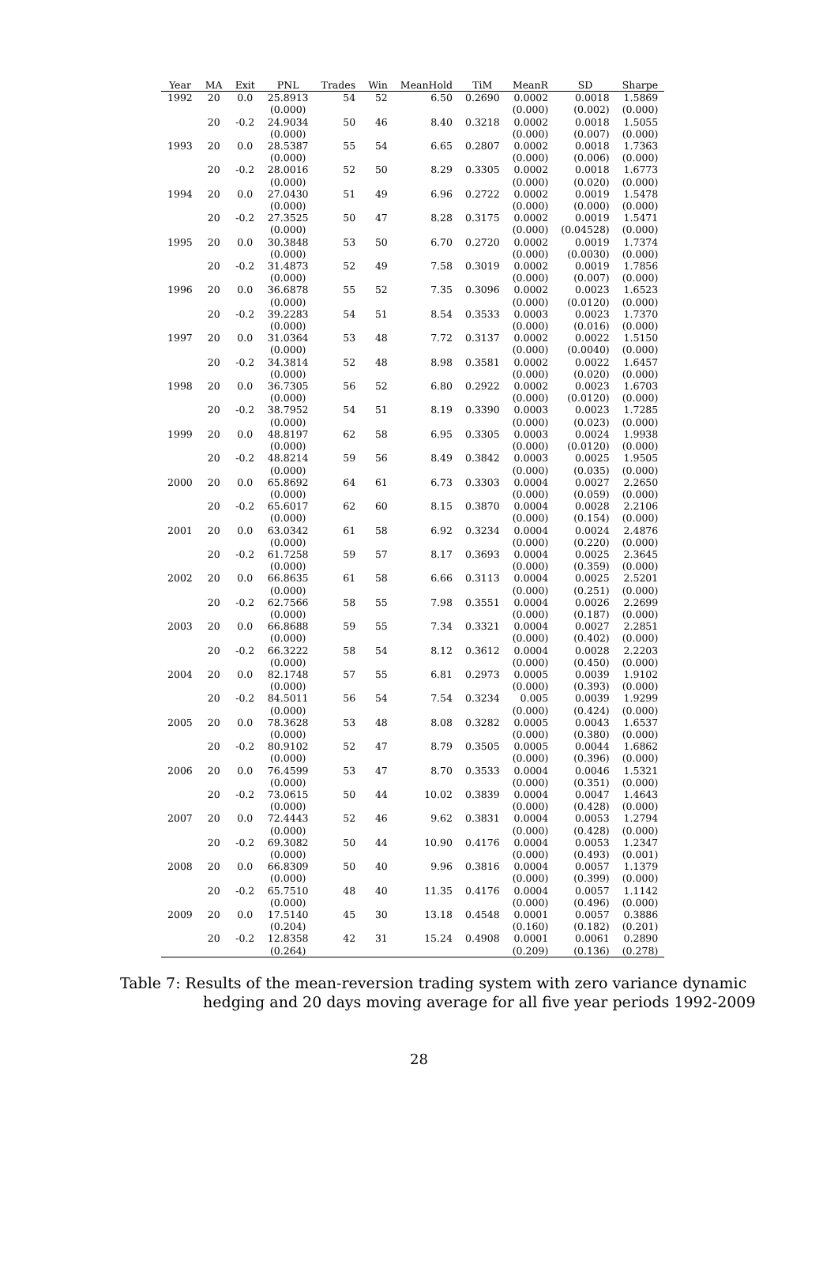| Year | MA | Exit | PNL | Trades | Win | MeanHold | TiM | MeanR | SD | Sharpe |
| --- | --- | --- | --- | --- | --- | --- | --- | --- | --- | --- |
| 1992 | 20 | 0.0 | 25.8913 | 54 | 52 | 6.50 | 0.2690 | 0.0002 | 0.0018 | 1.5869 |
| | | | (0.000) | | | | | (0.000) | (0.002) | (0.000) |
| | 20 | -0.2 | 24.9034 | 50 | 46 | 8.40 | 0.3218 | 0.0002 | 0.0018 | 1.5055 |
| | | | (0.000) | | | | | (0.000) | (0.007) | (0.000) |
| 1993 | 20 | 0.0 | 28.5387 | 55 | 54 | 6.65 | 0.2807 | 0.0002 | 0.0018 | 1.7363 |
| | | | (0.000) | | | | | (0.000) | (0.006) | (0.000) |
| | 20 | -0.2 | 28.0016 | 52 | 50 | 8.29 | 0.3305 | 0.0002 | 0.0018 | 1.6773 |
| | | | (0.000) | | | | | (0.000) | (0.020) | (0.000) |
| 1994 | 20 | 0.0 | 27.0430 | 51 | 49 | 6.96 | 0.2722 | 0.0002 | 0.0019 | 1.5478 |
| | | | (0.000) | | | | | (0.000) | (0.000) | (0.000) |
| | 20 | -0.2 | 27.3525 | 50 | 47 | 8.28 | 0.3175 | 0.0002 | 0.0019 | 1.5471 |
| | | | (0.000) | | | | | (0.000) | (0.04528) | (0.000) |
| 1995 | 20 | 0.0 | 30.3848 | 53 | 50 | 6.70 | 0.2720 | 0.0002 | 0.0019 | 1.7374 |
| | | | (0.000) | | | | | (0.000) | (0.0030) | (0.000) |
| | 20 | -0.2 | 31.4873 | 52 | 49 | 7.58 | 0.3019 | 0.0002 | 0.0019 | 1.7856 |
| | | | (0.000) | | | | | (0.000) | (0.007) | (0.000) |
| 1996 | 20 | 0.0 | 36.6878 | 55 | 52 | 7.35 | 0.3096 | 0.0002 | 0.0023 | 1.6523 |
| | | | (0.000) | | | | | (0.000) | (0.0120) | (0.000) |
| | 20 | -0.2 | 39.2283 | 54 | 51 | 8.54 | 0.3533 | 0.0003 | 0.0023 | 1.7370 |
| | | | (0.000) | | | | | (0.000) | (0.016) | (0.000) |
| 1997 | 20 | 0.0 | 31.0364 | 53 | 48 | 7.72 | 0.3137 | 0.0002 | 0.0022 | 1.5150 |
| | | | (0.000) | | | | | (0.000) | (0.0040) | (0.000) |
| | 20 | -0.2 | 34.3814 | 52 | 48 | 8.98 | 0.3581 | 0.0002 | 0.0022 | 1.6457 |
| | | | (0.000) | | | | | (0.000) | (0.020) | (0.000) |
| 1998 | 20 | 0.0 | 36.7305 | 56 | 52 | 6.80 | 0.2922 | 0.0002 | 0.0023 | 1.6703 |
| | | | (0.000) | | | | | (0.000) | (0.0120) | (0.000) |
| | 20 | -0.2 | 38.7952 | 54 | 51 | 8.19 | 0.3390 | 0.0003 | 0.0023 | 1.7285 |
| | | | (0.000) | | | | | (0.000) | (0.023) | (0.000) |
| 1999 | 20 | 0.0 | 48.8197 | 62 | 58 | 6.95 | 0.3305 | 0.0003 | 0.0024 | 1.9938 |
| | | | (0.000) | | | | | (0.000) | (0.0120) | (0.000) |
| | 20 | -0.2 | 48.8214 | 59 | 56 | 8.49 | 0.3842 | 0.0003 | 0.0025 | 1.9505 |
| | | | (0.000) | | | | | (0.000) | (0.035) | (0.000) |
| 2000 | 20 | 0.0 | 65.8692 | 64 | 61 | 6.73 | 0.3303 | 0.0004 | 0.0027 | 2.2650 |
| | | | (0.000) | | | | | (0.000) | (0.059) | (0.000) |
| | 20 | -0.2 | 65.6017 | 62 | 60 | 8.15 | 0.3870 | 0.0004 | 0.0028 | 2.2106 |
| | | | (0.000) | | | | | (0.000) | (0.154) | (0.000) |
| 2001 | 20 | 0.0 | 63.0342 | 61 | 58 | 6.92 | 0.3234 | 0.0004 | 0.0024 | 2.4876 |
| | | | (0.000) | | | | | (0.000) | (0.220) | (0.000) |
| | 20 | -0.2 | 61.7258 | 59 | 57 | 8.17 | 0.3693 | 0.0004 | 0.0025 | 2.3645 |
| | | | (0.000) | | | | | (0.000) | (0.359) | (0.000) |
| 2002 | 20 | 0.0 | 66.8635 | 61 | 58 | 6.66 | 0.3113 | 0.0004 | 0.0025 | 2.5201 |
| | | | (0.000) | | | | | (0.000) | (0.251) | (0.000) |
| | 20 | -0.2 | 62.7566 | 58 | 55 | 7.98 | 0.3551 | 0.0004 | 0.0026 | 2.2699 |
| | | | (0.000) | | | | | (0.000) | (0.187) | (0.000) |
| 2003 | 20 | 0.0 | 66.8688 | 59 | 55 | 7.34 | 0.3321 | 0.0004 | 0.0027 | 2.2851 |
| | | | (0.000) | | | | | (0.000) | (0.402) | (0.000) |
| | 20 | -0.2 | 66.3222 | 58 | 54 | 8.12 | 0.3612 | 0.0004 | 0.0028 | 2.2203 |
| | | | (0.000) | | | | | (0.000) | (0.450) | (0.000) |
| 2004 | 20 | 0.0 | 82.1748 | 57 | 55 | 6.81 | 0.2973 | 0.0005 | 0.0039 | 1.9102 |
| | | | (0.000) | | | | | (0.000) | (0.393) | (0.000) |
| | 20 | -0.2 | 84.5011 | 56 | 54 | 7.54 | 0.3234 | 0.005 | 0.0039 | 1.9299 |
| | | | (0.000) | | | | | (0.000) | (0.424) | (0.000) |
| 2005 | 20 | 0.0 | 78.3628 | 53 | 48 | 8.08 | 0.3282 | 0.0005 | 0.0043 | 1.6537 |
| | | | (0.000) | | | | | (0.000) | (0.380) | (0.000) |
| | 20 | -0.2 | 80.9102 | 52 | 47 | 8.79 | 0.3505 | 0.0005 | 0.0044 | 1.6862 |
| | | | (0.000) | | | | | (0.000) | (0.396) | (0.000) |
| 2006 | 20 | 0.0 | 76.4599 | 53 | 47 | 8.70 | 0.3533 | 0.0004 | 0.0046 | 1.5321 |
| | | | (0.000) | | | | | (0.000) | (0.351) | (0.000) |
| | 20 | -0.2 | 73.0615 | 50 | 44 | 10.02 | 0.3839 | 0.0004 | 0.0047 | 1.4643 |
| | | | (0.000) | | | | | (0.000) | (0.428) | (0.000) |
| 2007 | 20 | 0.0 | 72.4443 | 52 | 46 | 9.62 | 0.3831 | 0.0004 | 0.0053 | 1.2794 |
| | | | (0.000) | | | | | (0.000) | (0.428) | (0.000) |
| | 20 | -0.2 | 69.3082 | 50 | 44 | 10.90 | 0.4176 | 0.0004 | 0.0053 | 1.2347 |
| | | | (0.000) | | | | | (0.000) | (0.493) | (0.001) |
| 2008 | 20 | 0.0 | 66.8309 | 50 | 40 | 9.96 | 0.3816 | 0.0004 | 0.0057 | 1.1379 |
| | | | (0.000) | | | | | (0.000) | (0.399) | (0.000) |
| | 20 | -0.2 | 65.7510 | 48 | 40 | 11.35 | 0.4176 | 0.0004 | 0.0057 | 1.1142 |
| | | | (0.000) | | | | | (0.000) | (0.496) | (0.000) |
| 2009 | 20 | 0.0 | 17.5140 | 45 | 30 | 13.18 | 0.4548 | 0.0001 | 0.0057 | 0.3886 |
| | | | (0.204) | | | | | (0.160) | (0.182) | (0.201) |
| | 20 | -0.2 | 12.8358 | 42 | 31 | 15.24 | 0.4908 | 0.0001 | 0.0061 | 0.2890 |
| | | | (0.264) | | | | | (0.209) | (0.136) | (0.278) |
Table 7: Results of the mean-reversion trading system with zero variance dynamic hedging and 20 days moving average for all five year periods 1992-2009
28